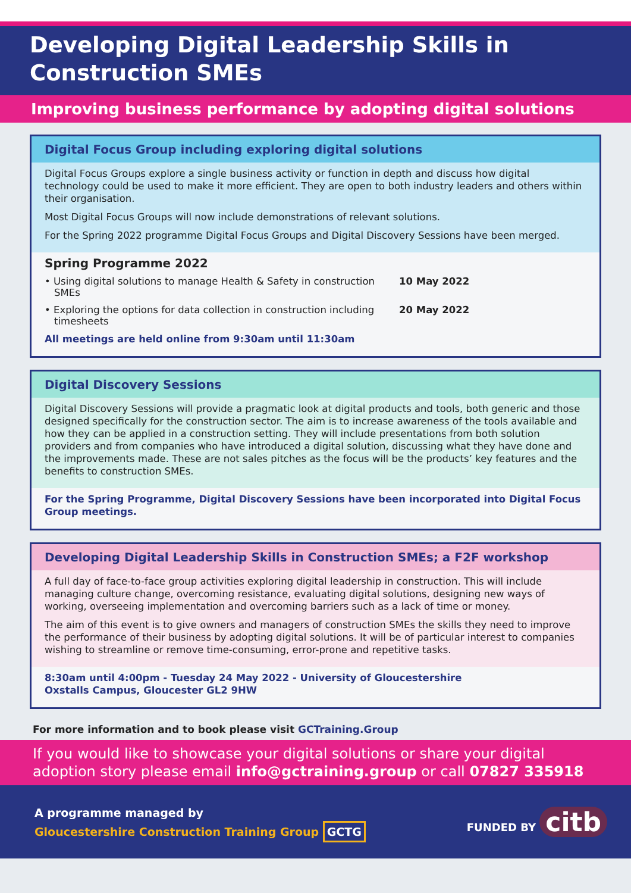Developing Digital Leadership Skills in
Construction SMEs
Improving business performance by adopting digital solutions
Digital Focus Group including exploring digital solutions
Digital Focus Groups explore a single business activity or function in depth and discuss how digital technology could be used to make it more efficient. They are open to both industry leaders and others within their organisation.
Most Digital Focus Groups will now include demonstrations of relevant solutions.
For the Spring 2022 programme Digital Focus Groups and Digital Discovery Sessions have been merged.
Spring Programme 2022
• Using digital solutions to manage Health & Safety in construction SMEs
10 May 2022
• Exploring the options for data collection in construction including timesheets
20 May 2022
All meetings are held online from 9:30am until 11:30am
Digital Discovery Sessions
Digital Discovery Sessions will provide a pragmatic look at digital products and tools, both generic and those designed specifically for the construction sector. The aim is to increase awareness of the tools available and how they can be applied in a construction setting. They will include presentations from both solution providers and from companies who have introduced a digital solution, discussing what they have done and the improvements made. These are not sales pitches as the focus will be the products’ key features and the benefits to construction SMEs.
For the Spring Programme, Digital Discovery Sessions have been incorporated into Digital Focus Group meetings.
Developing Digital Leadership Skills in Construction SMEs; a F2F workshop
A full day of face-to-face group activities exploring digital leadership in construction. This will include managing culture change, overcoming resistance, evaluating digital solutions, designing new ways of working, overseeing implementation and overcoming barriers such as a lack of time or money.
The aim of this event is to give owners and managers of construction SMEs the skills they need to improve the performance of their business by adopting digital solutions. It will be of particular interest to companies wishing to streamline or remove time-consuming, error-prone and repetitive tasks.
8:30am until 4:00pm - Tuesday 24 May 2022 - University of Gloucestershire
Oxstalls Campus, Gloucester GL2 9HW
For more information and to book please visit GCTraining.Group
If you would like to showcase your digital solutions or share your digital adoption story please email info@gctraining.group or call 07827 335918
A programme managed by
Gloucestershire Construction Training Group GCTG
FUNDED BY citb